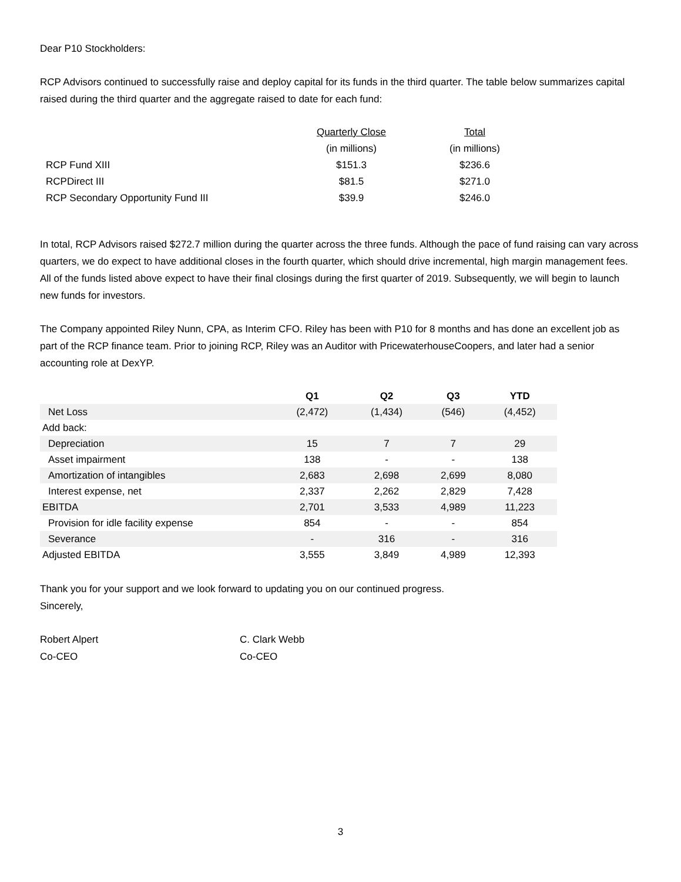Dear P10 Stockholders:
RCP Advisors continued to successfully raise and deploy capital for its funds in the third quarter. The table below summarizes capital raised during the third quarter and the aggregate raised to date for each fund:
| | Quarterly Close | Total |
| | (in millions) | (in millions) |
| RCP Fund XIII | $151.3 | $236.6 |
| RCPDirect III | $81.5 | $271.0 |
| RCP Secondary Opportunity Fund III | $39.9 | $246.0 |
In total, RCP Advisors raised $272.7 million during the quarter across the three funds. Although the pace of fund raising can vary across quarters, we do expect to have additional closes in the fourth quarter, which should drive incremental, high margin management fees. All of the funds listed above expect to have their final closings during the first quarter of 2019. Subsequently, we will begin to launch new funds for investors.
The Company appointed Riley Nunn, CPA, as Interim CFO. Riley has been with P10 for 8 months and has done an excellent job as part of the RCP finance team. Prior to joining RCP, Riley was an Auditor with PricewaterhouseCoopers, and later had a senior accounting role at DexYP.
| | Q1 | Q2 | Q3 | YTD |
| --- | --- | --- | --- | --- |
| Net Loss | (2,472) | (1,434) | (546) | (4,452) |
| Add back: | | | | |
| Depreciation | 15 | 7 | 7 | 29 |
| Asset impairment | 138 | - | - | 138 |
| Amortization of intangibles | 2,683 | 2,698 | 2,699 | 8,080 |
| Interest expense, net | 2,337 | 2,262 | 2,829 | 7,428 |
| EBITDA | 2,701 | 3,533 | 4,989 | 11,223 |
| Provision for idle facility expense | 854 | - | - | 854 |
| Severance | - | 316 | - | 316 |
| Adjusted EBITDA | 3,555 | 3,849 | 4,989 | 12,393 |
Thank you for your support and we look forward to updating you on our continued progress.
Sincerely,
Robert Alpert
Co-CEO
C. Clark Webb
Co-CEO
3